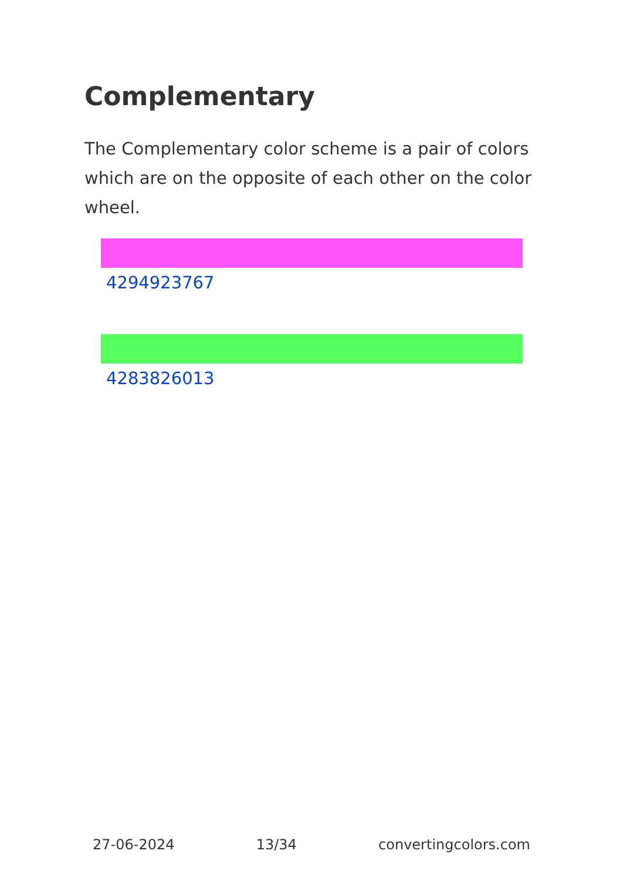Complementary
The Complementary color scheme is a pair of colors which are on the opposite of each other on the color wheel.
4294923767
4283826013
27-06-2024 13/34 convertingcolors.com